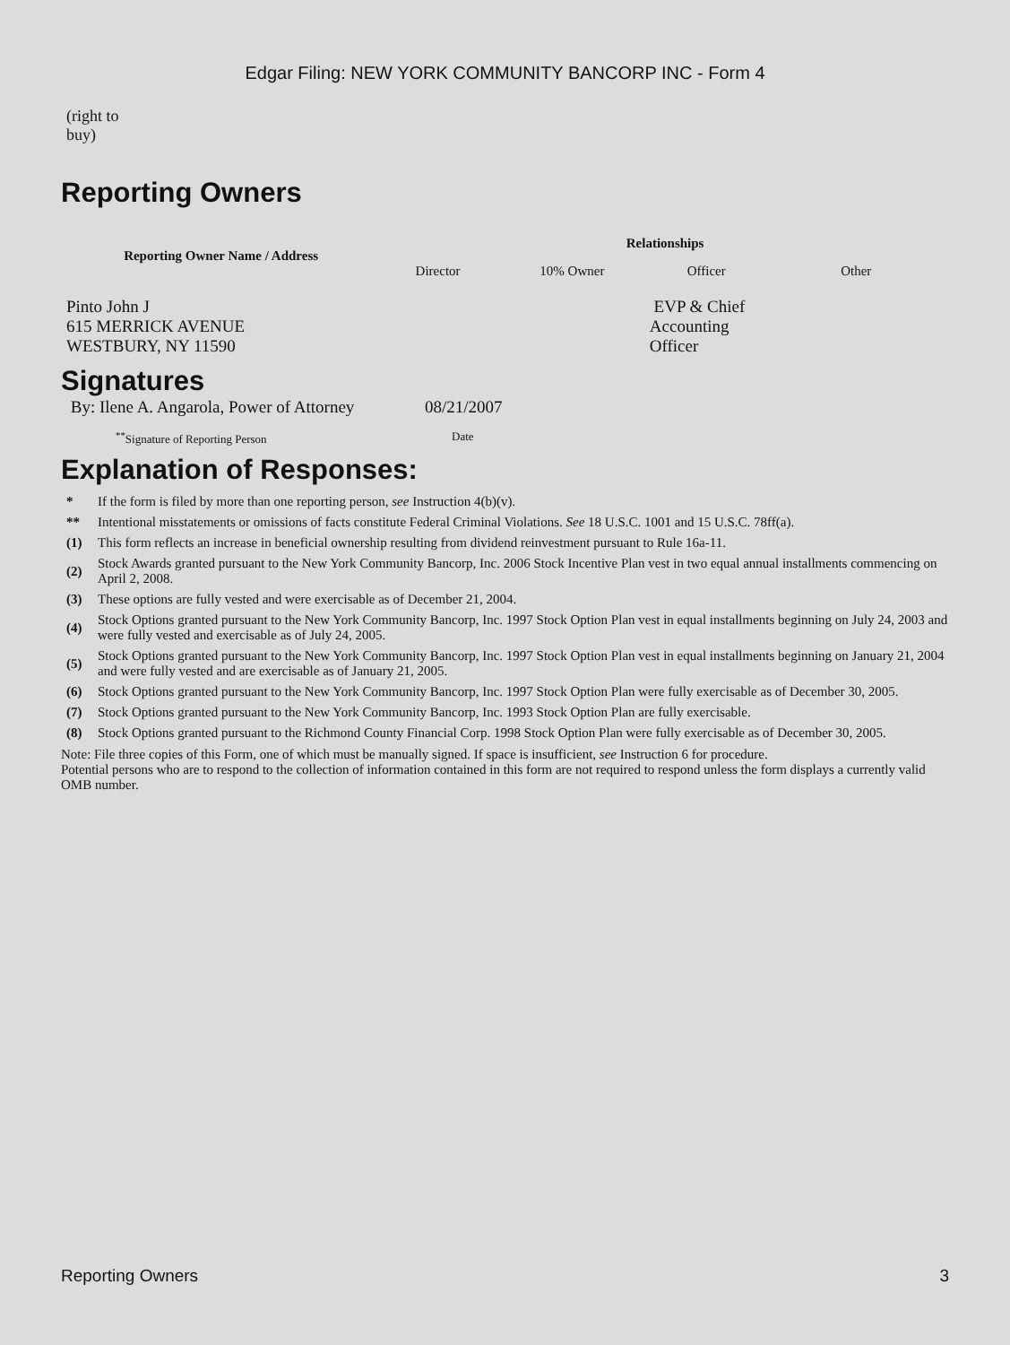Edgar Filing: NEW YORK COMMUNITY BANCORP INC - Form 4
(right to
buy)
Reporting Owners
| Reporting Owner Name / Address | Relationships | | | |
| --- | --- | --- | --- | --- |
| | Director | 10% Owner | Officer | Other |
| Pinto John J 615 MERRICK AVENUE WESTBURY, NY 11590 | | | EVP & Chief Accounting Officer | |
Signatures
| By: Ilene A. Angarola, Power of Attorney | 08/21/2007 |
| <sup>**</sup> Signature of Reporting Person | Date |
Explanation of Responses:
| * | If the form is filed by more than one reporting person, see Instruction 4(b)(v). |
| ** | Intentional misstatements or omissions of facts constitute Federal Criminal Violations. See 18 U.S.C. 1001 and 15 U.S.C. 78ff(a). |
| (1) | This form reflects an increase in beneficial ownership resulting from dividend reinvestment pursuant to Rule 16a-11. |
| (2) | Stock Awards granted pursuant to the New York Community Bancorp, Inc. 2006 Stock Incentive Plan vest in two equal annual installments commencing on April 2, 2008. |
| (3) | These options are fully vested and were exercisable as of December 21, 2004. |
| (4) | Stock Options granted pursuant to the New York Community Bancorp, Inc. 1997 Stock Option Plan vest in equal installments beginning on July 24, 2003 and were fully vested and exercisable as of July 24, 2005. |
| (5) | Stock Options granted pursuant to the New York Community Bancorp, Inc. 1997 Stock Option Plan vest in equal installments beginning on January 21, 2004 and were fully vested and are exercisable as of January 21, 2005. |
| (6) | Stock Options granted pursuant to the New York Community Bancorp, Inc. 1997 Stock Option Plan were fully exercisable as of December 30, 2005. |
| (7) | Stock Options granted pursuant to the New York Community Bancorp, Inc. 1993 Stock Option Plan are fully exercisable. |
| (8) | Stock Options granted pursuant to the Richmond County Financial Corp. 1998 Stock Option Plan were fully exercisable as of December 30, 2005. |
Note: File three copies of this Form, one of which must be manually signed. If space is insufficient, see Instruction 6 for procedure.
Potential persons who are to respond to the collection of information contained in this form are not required to respond unless the form displays a currently valid OMB number.
Reporting Owners 3